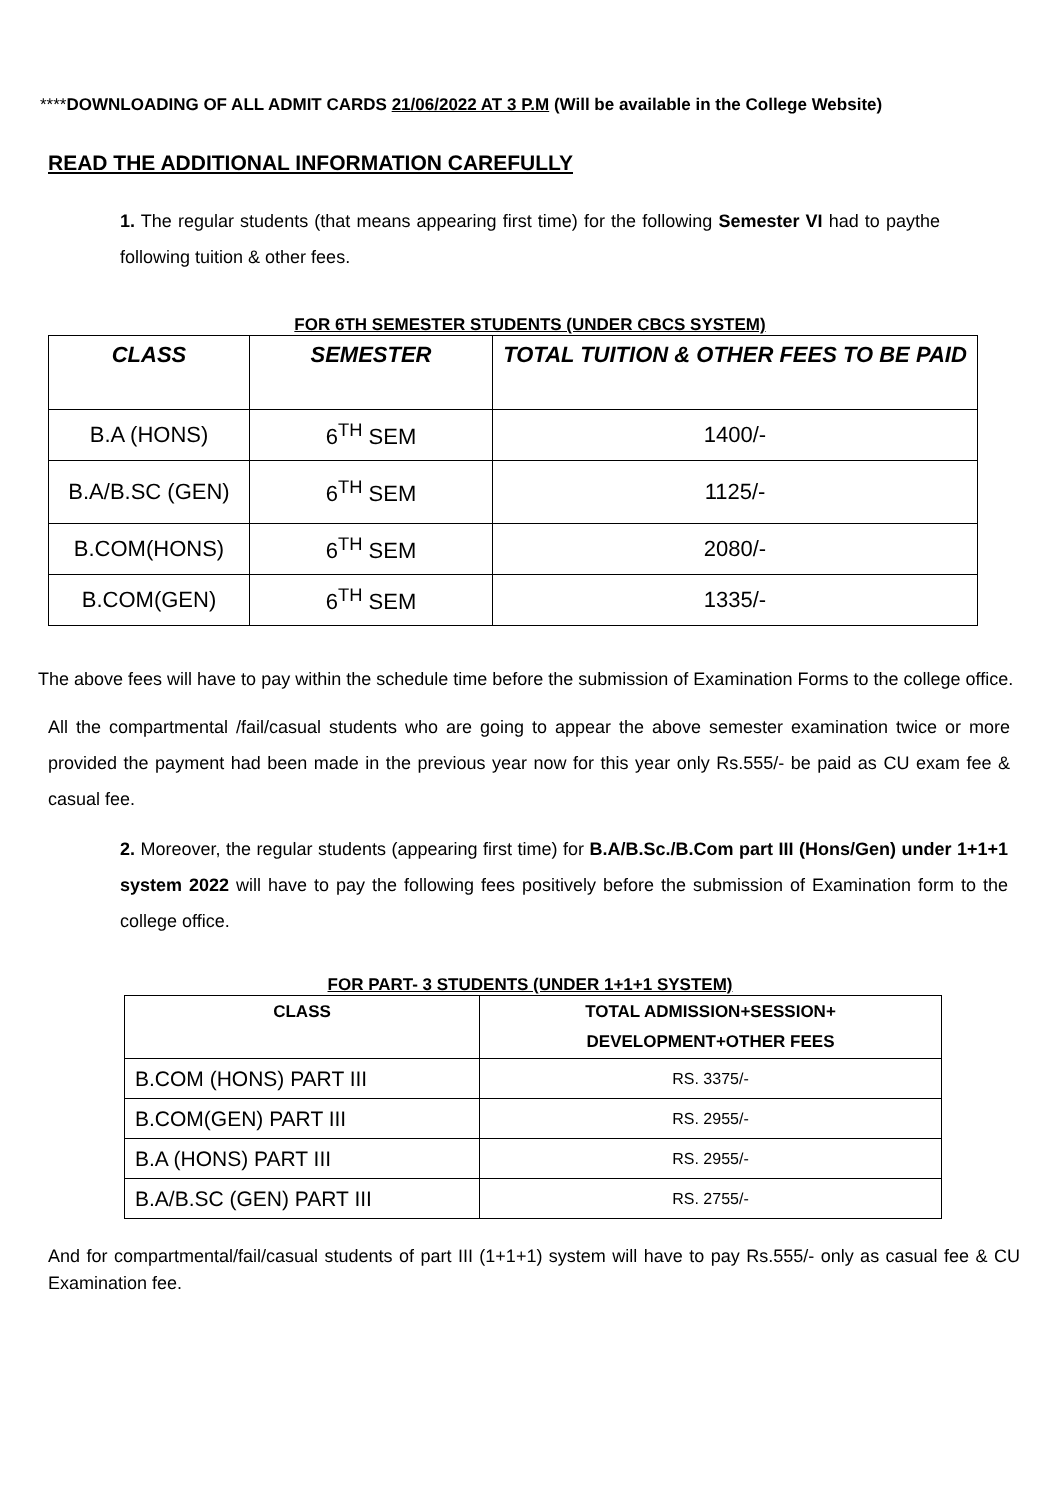****DOWNLOADING OF ALL ADMIT CARDS 21/06/2022 AT 3 P.M (Will be available in the College Website)
READ THE ADDITIONAL INFORMATION CAREFULLY
1. The regular students (that means appearing first time) for the following Semester VI had to paythe following tuition & other fees.
FOR 6TH SEMESTER STUDENTS (UNDER CBCS SYSTEM)
| CLASS | SEMESTER | TOTAL TUITION & OTHER FEES TO BE PAID |
| --- | --- | --- |
| B.A (HONS) | 6<sup>TH</sup> SEM | 1400/- |
| B.A/B.SC (GEN) | 6<sup>TH</sup> SEM | 1125/- |
| B.COM(HONS) | 6<sup>TH</sup> SEM | 2080/- |
| B.COM(GEN) | 6<sup>TH</sup> SEM | 1335/- |
The above fees will have to pay within the schedule time before the submission of Examination Forms to the college office.
All the compartmental /fail/casual students who are going to appear the above semester examination twice or more provided the payment had been made in the previous year now for this year only Rs.555/- be paid as CU exam fee & casual fee.
2. Moreover, the regular students (appearing first time) for B.A/B.Sc./B.Com part III (Hons/Gen) under 1+1+1 system 2022 will have to pay the following fees positively before the submission of Examination form to the college office.
FOR PART- 3 STUDENTS (UNDER 1+1+1 SYSTEM)
| CLASS | TOTAL ADMISSION+SESSION+ DEVELOPMENT+OTHER FEES |
| --- | --- |
| B.COM (HONS) PART III | RS. 3375/- |
| B.COM(GEN) PART III | RS. 2955/- |
| B.A (HONS) PART III | RS. 2955/- |
| B.A/B.SC (GEN) PART III | RS. 2755/- |
And for compartmental/fail/casual students of part III (1+1+1) system will have to pay Rs.555/- only as casual fee & CU Examination fee.